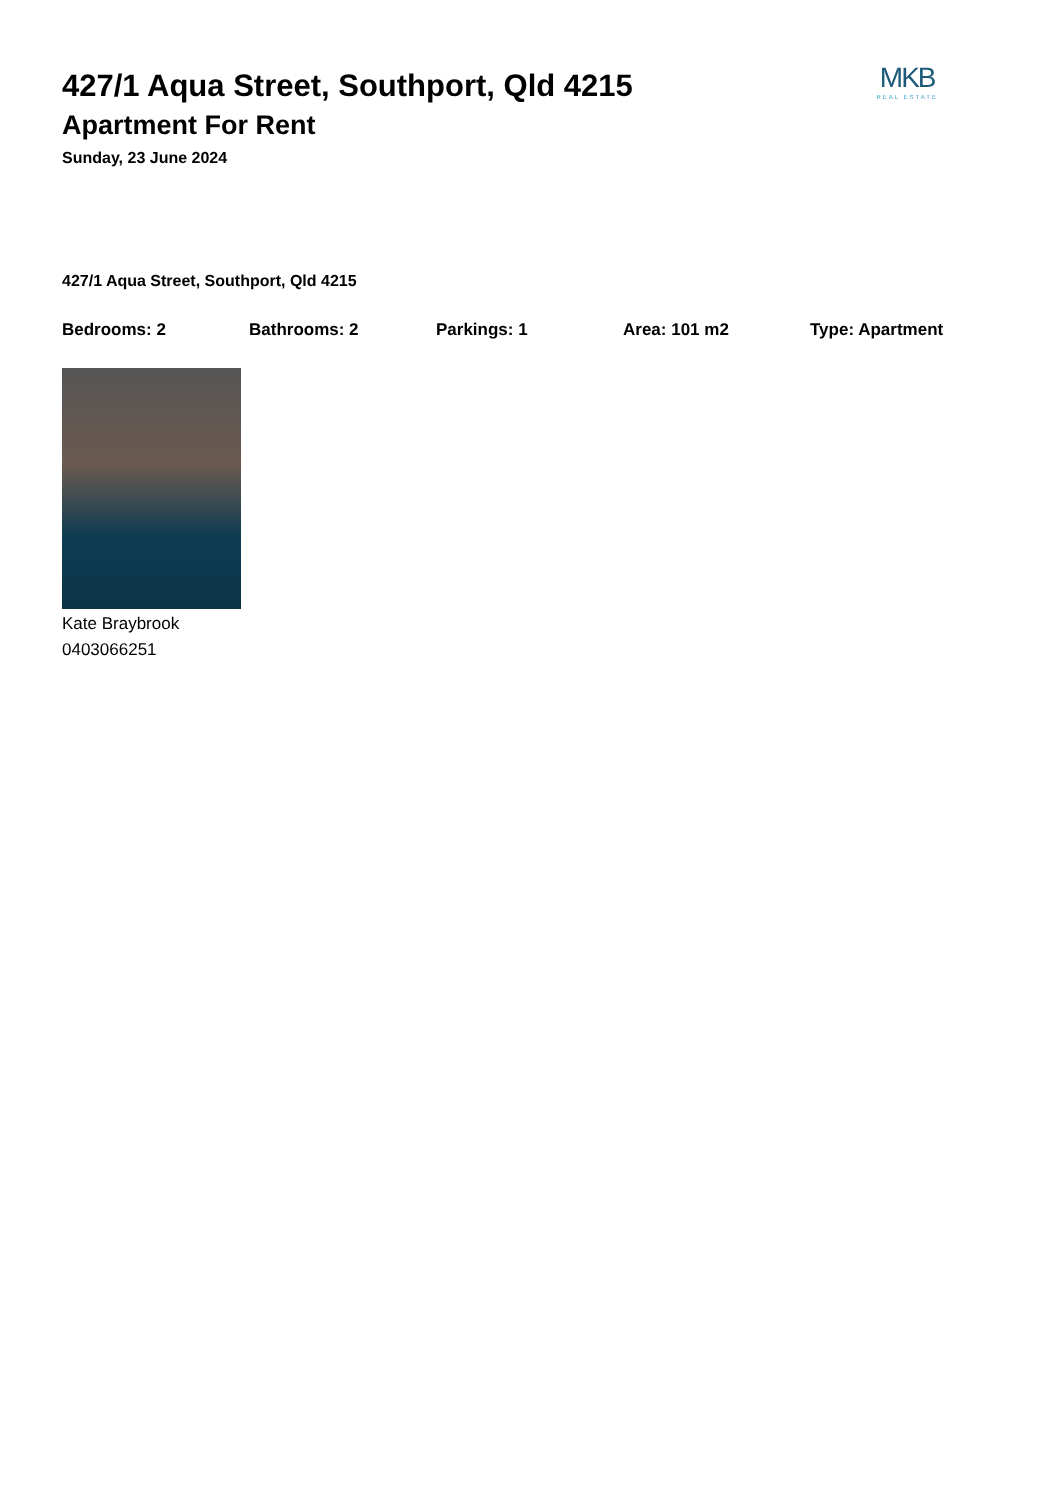MKB
REAL ESTATE
427/1 Aqua Street, Southport, Qld 4215
Apartment For Rent
Sunday, 23 June 2024
427/1 Aqua Street, Southport, Qld 4215
Bedrooms: 2 Bathrooms: 2 Parkings: 1 Area: 101 m2 Type: Apartment
Kate Braybrook
0403066251